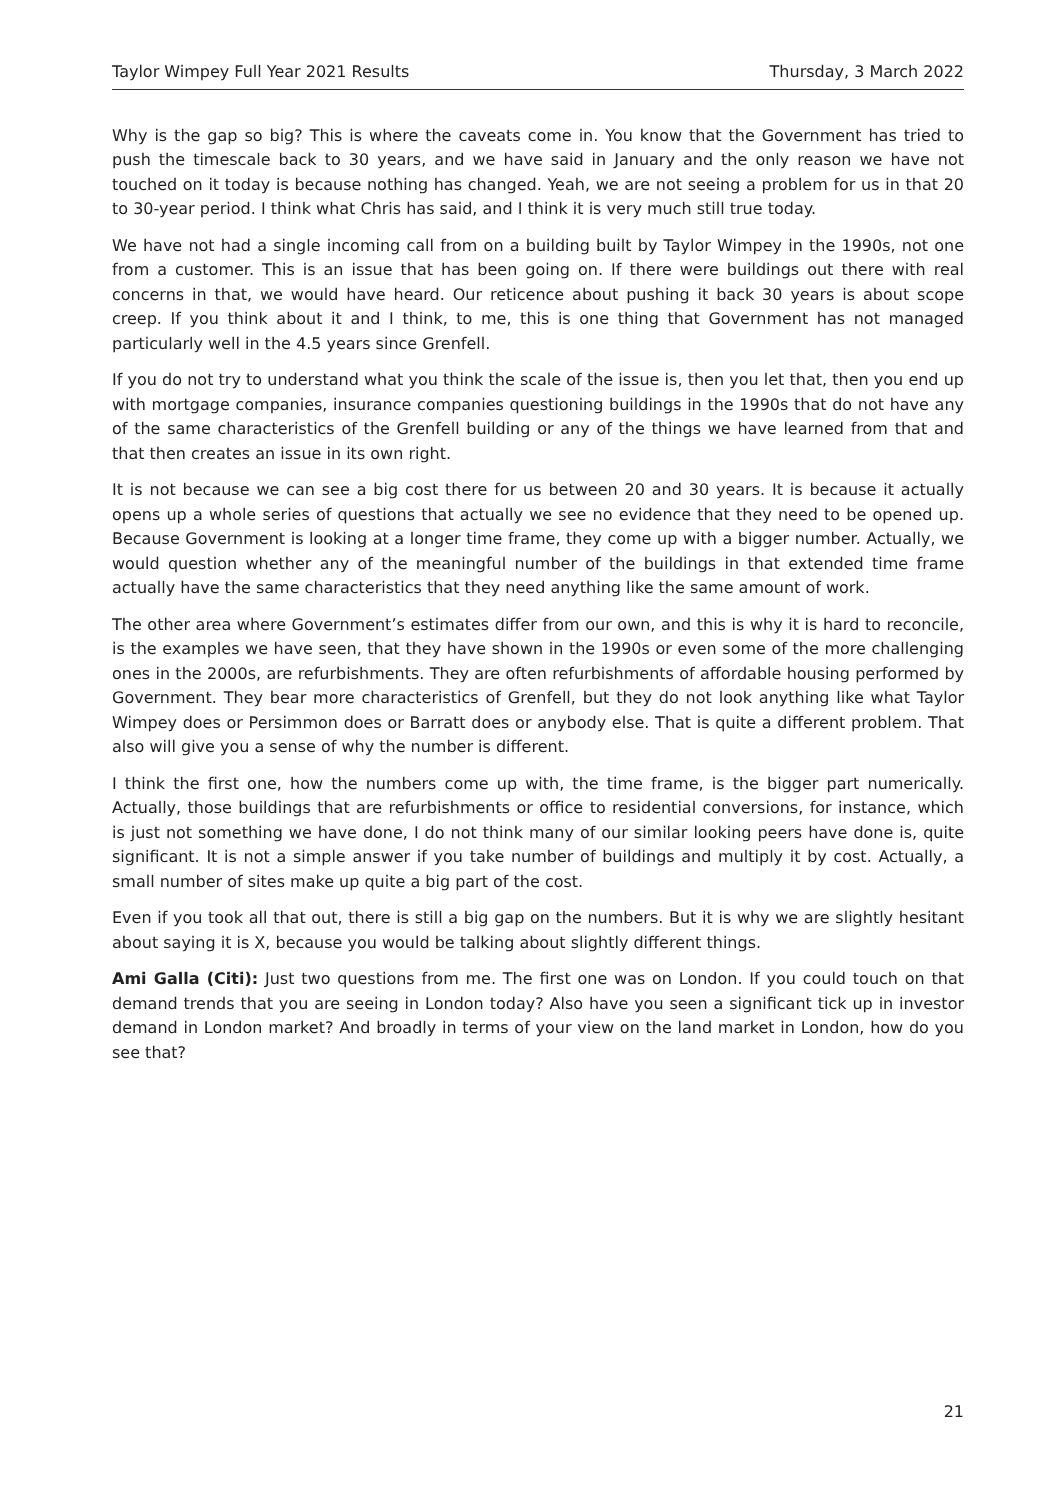Taylor Wimpey Full Year 2021 Results Thursday, 3 March 2022
Why is the gap so big? This is where the caveats come in. You know that the Government has tried to push the timescale back to 30 years, and we have said in January and the only reason we have not touched on it today is because nothing has changed. Yeah, we are not seeing a problem for us in that 20 to 30-year period. I think what Chris has said, and I think it is very much still true today.
We have not had a single incoming call from on a building built by Taylor Wimpey in the 1990s, not one from a customer. This is an issue that has been going on. If there were buildings out there with real concerns in that, we would have heard. Our reticence about pushing it back 30 years is about scope creep. If you think about it and I think, to me, this is one thing that Government has not managed particularly well in the 4.5 years since Grenfell.
If you do not try to understand what you think the scale of the issue is, then you let that, then you end up with mortgage companies, insurance companies questioning buildings in the 1990s that do not have any of the same characteristics of the Grenfell building or any of the things we have learned from that and that then creates an issue in its own right.
It is not because we can see a big cost there for us between 20 and 30 years. It is because it actually opens up a whole series of questions that actually we see no evidence that they need to be opened up. Because Government is looking at a longer time frame, they come up with a bigger number. Actually, we would question whether any of the meaningful number of the buildings in that extended time frame actually have the same characteristics that they need anything like the same amount of work.
The other area where Government’s estimates differ from our own, and this is why it is hard to reconcile, is the examples we have seen, that they have shown in the 1990s or even some of the more challenging ones in the 2000s, are refurbishments. They are often refurbishments of affordable housing performed by Government. They bear more characteristics of Grenfell, but they do not look anything like what Taylor Wimpey does or Persimmon does or Barratt does or anybody else. That is quite a different problem. That also will give you a sense of why the number is different.
I think the first one, how the numbers come up with, the time frame, is the bigger part numerically. Actually, those buildings that are refurbishments or office to residential conversions, for instance, which is just not something we have done, I do not think many of our similar looking peers have done is, quite significant. It is not a simple answer if you take number of buildings and multiply it by cost. Actually, a small number of sites make up quite a big part of the cost.
Even if you took all that out, there is still a big gap on the numbers. But it is why we are slightly hesitant about saying it is X, because you would be talking about slightly different things.
Ami Galla (Citi): Just two questions from me. The first one was on London. If you could touch on that demand trends that you are seeing in London today? Also have you seen a significant tick up in investor demand in London market? And broadly in terms of your view on the land market in London, how do you see that?
21